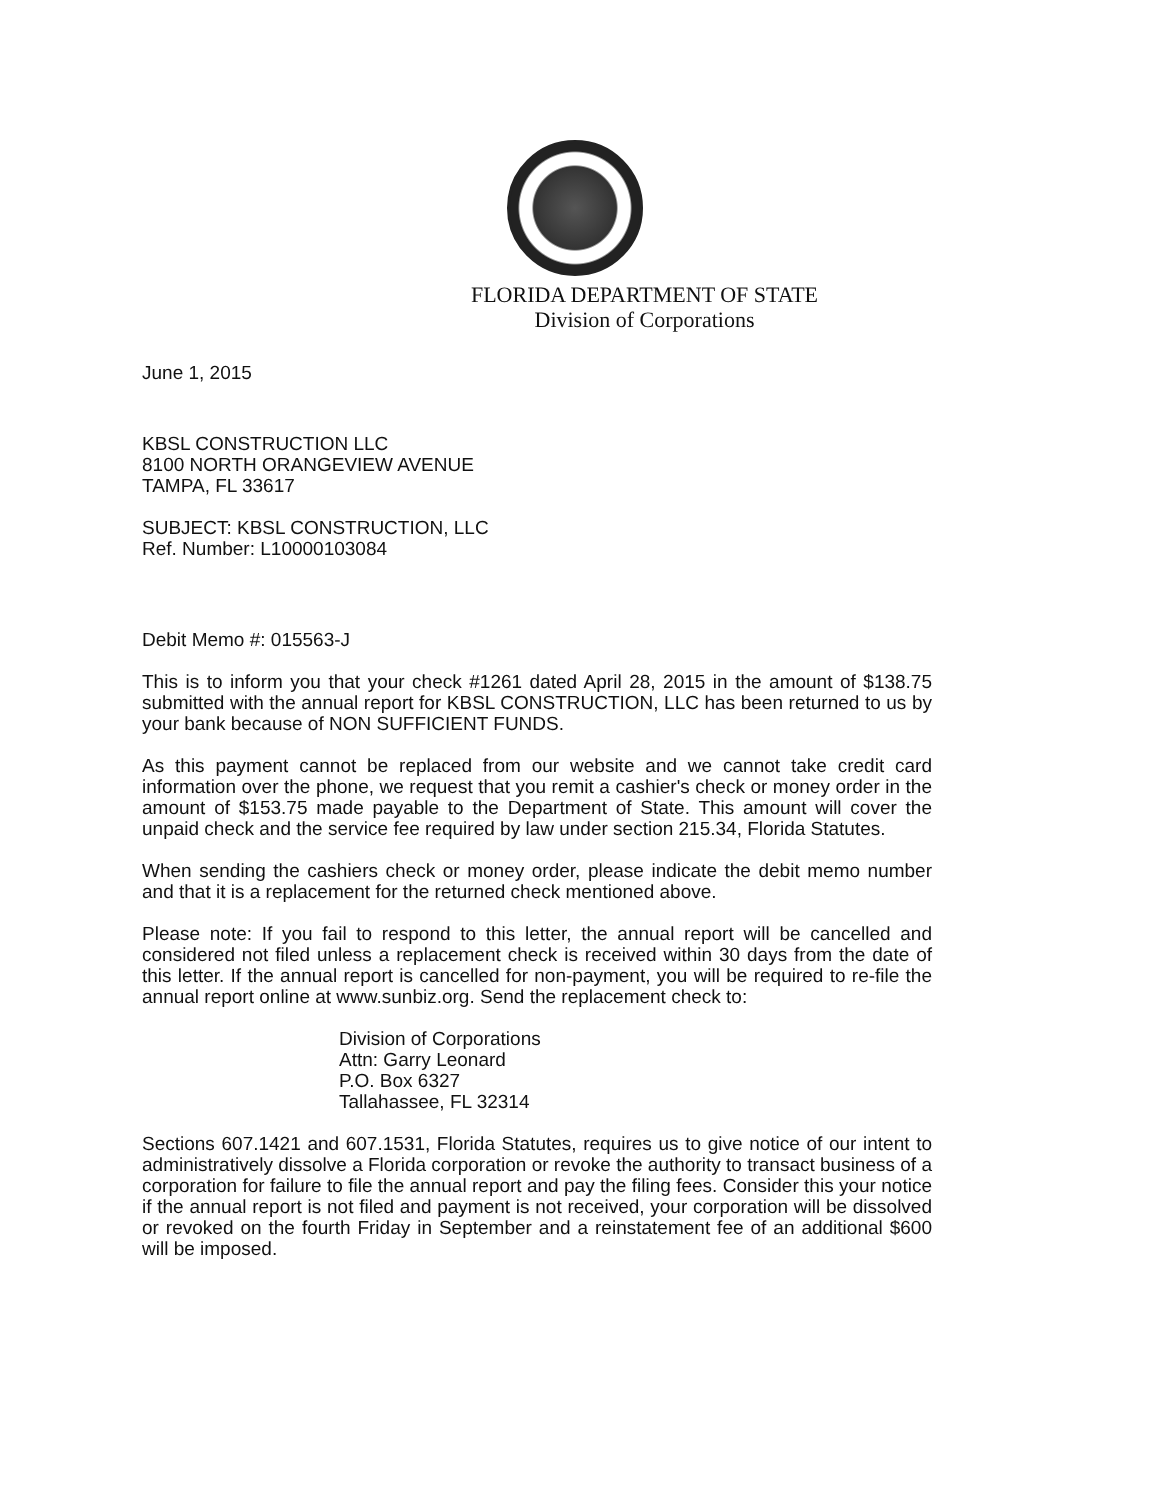FLORIDA DEPARTMENT OF STATE
Division of Corporations
June 1, 2015
KBSL CONSTRUCTION LLC
8100 NORTH ORANGEVIEW AVENUE
TAMPA, FL 33617
SUBJECT: KBSL CONSTRUCTION, LLC
Ref. Number: L10000103084
Debit Memo #: 015563-J
This is to inform you that your check #1261 dated April 28, 2015 in the amount of $138.75 submitted with the annual report for KBSL CONSTRUCTION, LLC has been returned to us by your bank because of NON SUFFICIENT FUNDS.
As this payment cannot be replaced from our website and we cannot take credit card information over the phone, we request that you remit a cashier's check or money order in the amount of $153.75 made payable to the Department of State. This amount will cover the unpaid check and the service fee required by law under section 215.34, Florida Statutes.
When sending the cashiers check or money order, please indicate the debit memo number and that it is a replacement for the returned check mentioned above.
Please note: If you fail to respond to this letter, the annual report will be cancelled and considered not filed unless a replacement check is received within 30 days from the date of this letter. If the annual report is cancelled for non-payment, you will be required to re-file the annual report online at www.sunbiz.org. Send the replacement check to:
Division of Corporations
Attn: Garry Leonard
P.O. Box 6327
Tallahassee, FL 32314
Sections 607.1421 and 607.1531, Florida Statutes, requires us to give notice of our intent to administratively dissolve a Florida corporation or revoke the authority to transact business of a corporation for failure to file the annual report and pay the filing fees. Consider this your notice if the annual report is not filed and payment is not received, your corporation will be dissolved or revoked on the fourth Friday in September and a reinstatement fee of an additional $600 will be imposed.